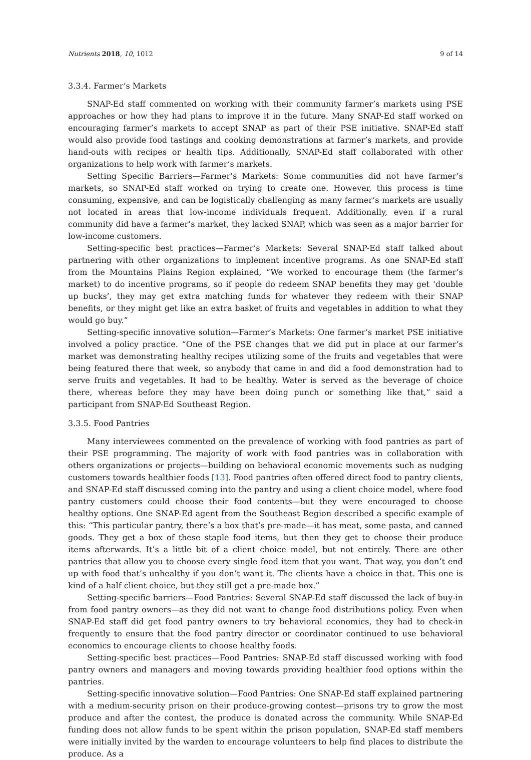Nutrients 2018, 10, 1012 9 of 14
3.3.4. Farmer’s Markets
SNAP-Ed staff commented on working with their community farmer’s markets using PSE approaches or how they had plans to improve it in the future. Many SNAP-Ed staff worked on encouraging farmer’s markets to accept SNAP as part of their PSE initiative. SNAP-Ed staff would also provide food tastings and cooking demonstrations at farmer’s markets, and provide hand-outs with recipes or health tips. Additionally, SNAP-Ed staff collaborated with other organizations to help work with farmer’s markets.
Setting Specific Barriers—Farmer’s Markets: Some communities did not have farmer’s markets, so SNAP-Ed staff worked on trying to create one. However, this process is time consuming, expensive, and can be logistically challenging as many farmer’s markets are usually not located in areas that low-income individuals frequent. Additionally, even if a rural community did have a farmer’s market, they lacked SNAP, which was seen as a major barrier for low-income customers.
Setting-specific best practices—Farmer’s Markets: Several SNAP-Ed staff talked about partnering with other organizations to implement incentive programs. As one SNAP-Ed staff from the Mountains Plains Region explained, “We worked to encourage them (the farmer’s market) to do incentive programs, so if people do redeem SNAP benefits they may get ‘double up bucks’, they may get extra matching funds for whatever they redeem with their SNAP benefits, or they might get like an extra basket of fruits and vegetables in addition to what they would go buy.”
Setting-specific innovative solution—Farmer’s Markets: One farmer’s market PSE initiative involved a policy practice. “One of the PSE changes that we did put in place at our farmer’s market was demonstrating healthy recipes utilizing some of the fruits and vegetables that were being featured there that week, so anybody that came in and did a food demonstration had to serve fruits and vegetables. It had to be healthy. Water is served as the beverage of choice there, whereas before they may have been doing punch or something like that,” said a participant from SNAP-Ed Southeast Region.
3.3.5. Food Pantries
Many interviewees commented on the prevalence of working with food pantries as part of their PSE programming. The majority of work with food pantries was in collaboration with others organizations or projects—building on behavioral economic movements such as nudging customers towards healthier foods [13]. Food pantries often offered direct food to pantry clients, and SNAP-Ed staff discussed coming into the pantry and using a client choice model, where food pantry customers could choose their food contents—but they were encouraged to choose healthy options. One SNAP-Ed agent from the Southeast Region described a specific example of this: “This particular pantry, there’s a box that’s pre-made—it has meat, some pasta, and canned goods. They get a box of these staple food items, but then they get to choose their produce items afterwards. It’s a little bit of a client choice model, but not entirely. There are other pantries that allow you to choose every single food item that you want. That way, you don’t end up with food that’s unhealthy if you don’t want it. The clients have a choice in that. This one is kind of a half client choice, but they still get a pre-made box.”
Setting-specific barriers—Food Pantries: Several SNAP-Ed staff discussed the lack of buy-in from food pantry owners—as they did not want to change food distributions policy. Even when SNAP-Ed staff did get food pantry owners to try behavioral economics, they had to check-in frequently to ensure that the food pantry director or coordinator continued to use behavioral economics to encourage clients to choose healthy foods.
Setting-specific best practices—Food Pantries: SNAP-Ed staff discussed working with food pantry owners and managers and moving towards providing healthier food options within the pantries.
Setting-specific innovative solution—Food Pantries: One SNAP-Ed staff explained partnering with a medium-security prison on their produce-growing contest—prisons try to grow the most produce and after the contest, the produce is donated across the community. While SNAP-Ed funding does not allow funds to be spent within the prison population, SNAP-Ed staff members were initially invited by the warden to encourage volunteers to help find places to distribute the produce. As a